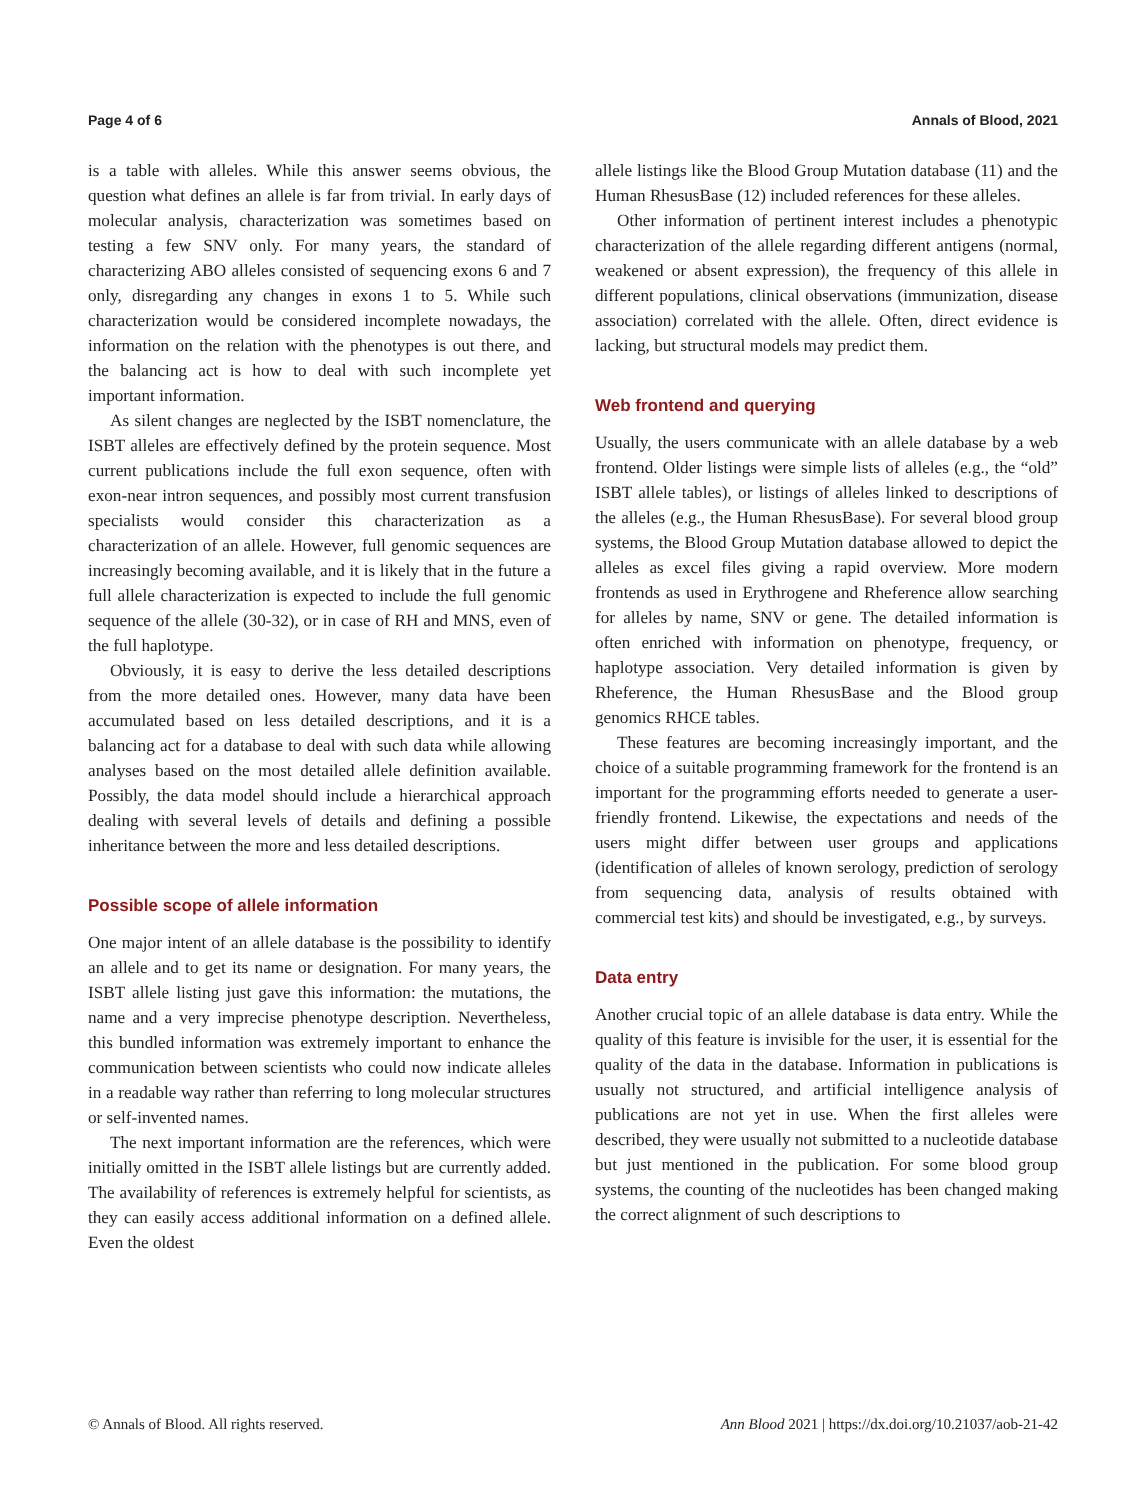Page 4 of 6 Annals of Blood, 2021
is a table with alleles. While this answer seems obvious, the question what defines an allele is far from trivial. In early days of molecular analysis, characterization was sometimes based on testing a few SNV only. For many years, the standard of characterizing ABO alleles consisted of sequencing exons 6 and 7 only, disregarding any changes in exons 1 to 5. While such characterization would be considered incomplete nowadays, the information on the relation with the phenotypes is out there, and the balancing act is how to deal with such incomplete yet important information.
As silent changes are neglected by the ISBT nomenclature, the ISBT alleles are effectively defined by the protein sequence. Most current publications include the full exon sequence, often with exon-near intron sequences, and possibly most current transfusion specialists would consider this characterization as a characterization of an allele. However, full genomic sequences are increasingly becoming available, and it is likely that in the future a full allele characterization is expected to include the full genomic sequence of the allele (30-32), or in case of RH and MNS, even of the full haplotype.
Obviously, it is easy to derive the less detailed descriptions from the more detailed ones. However, many data have been accumulated based on less detailed descriptions, and it is a balancing act for a database to deal with such data while allowing analyses based on the most detailed allele definition available. Possibly, the data model should include a hierarchical approach dealing with several levels of details and defining a possible inheritance between the more and less detailed descriptions.
Possible scope of allele information
One major intent of an allele database is the possibility to identify an allele and to get its name or designation. For many years, the ISBT allele listing just gave this information: the mutations, the name and a very imprecise phenotype description. Nevertheless, this bundled information was extremely important to enhance the communication between scientists who could now indicate alleles in a readable way rather than referring to long molecular structures or self-invented names.
The next important information are the references, which were initially omitted in the ISBT allele listings but are currently added. The availability of references is extremely helpful for scientists, as they can easily access additional information on a defined allele. Even the oldest
allele listings like the Blood Group Mutation database (11) and the Human RhesusBase (12) included references for these alleles.
Other information of pertinent interest includes a phenotypic characterization of the allele regarding different antigens (normal, weakened or absent expression), the frequency of this allele in different populations, clinical observations (immunization, disease association) correlated with the allele. Often, direct evidence is lacking, but structural models may predict them.
Web frontend and querying
Usually, the users communicate with an allele database by a web frontend. Older listings were simple lists of alleles (e.g., the “old” ISBT allele tables), or listings of alleles linked to descriptions of the alleles (e.g., the Human RhesusBase). For several blood group systems, the Blood Group Mutation database allowed to depict the alleles as excel files giving a rapid overview. More modern frontends as used in Erythrogene and Rheference allow searching for alleles by name, SNV or gene. The detailed information is often enriched with information on phenotype, frequency, or haplotype association. Very detailed information is given by Rheference, the Human RhesusBase and the Blood group genomics RHCE tables.
These features are becoming increasingly important, and the choice of a suitable programming framework for the frontend is an important for the programming efforts needed to generate a user-friendly frontend. Likewise, the expectations and needs of the users might differ between user groups and applications (identification of alleles of known serology, prediction of serology from sequencing data, analysis of results obtained with commercial test kits) and should be investigated, e.g., by surveys.
Data entry
Another crucial topic of an allele database is data entry. While the quality of this feature is invisible for the user, it is essential for the quality of the data in the database. Information in publications is usually not structured, and artificial intelligence analysis of publications are not yet in use. When the first alleles were described, they were usually not submitted to a nucleotide database but just mentioned in the publication. For some blood group systems, the counting of the nucleotides has been changed making the correct alignment of such descriptions to
© Annals of Blood. All rights reserved. Ann Blood 2021 | https://dx.doi.org/10.21037/aob-21-42